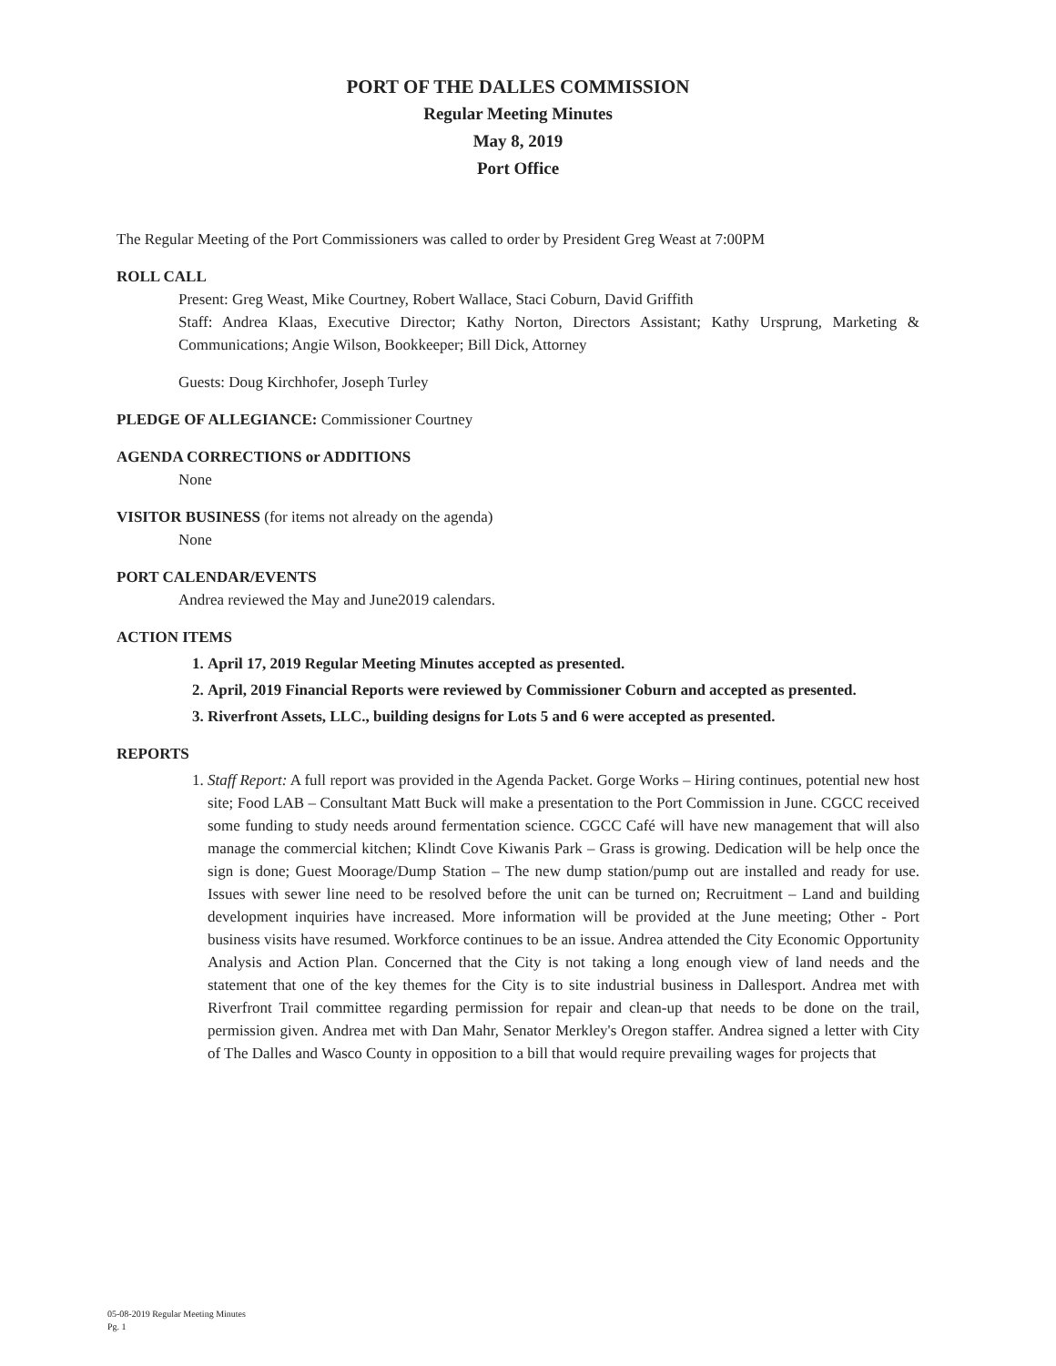PORT OF THE DALLES COMMISSION
Regular Meeting Minutes
May 8, 2019
Port Office
The Regular Meeting of the Port Commissioners was called to order by President Greg Weast at 7:00PM
ROLL CALL
Present: Greg Weast, Mike Courtney, Robert Wallace, Staci Coburn, David Griffith
Staff: Andrea Klaas, Executive Director; Kathy Norton, Directors Assistant; Kathy Ursprung, Marketing & Communications; Angie Wilson, Bookkeeper; Bill Dick, Attorney
Guests: Doug Kirchhofer, Joseph Turley
PLEDGE OF ALLEGIANCE: Commissioner Courtney
AGENDA CORRECTIONS or ADDITIONS
None
VISITOR BUSINESS (for items not already on the agenda)
None
PORT CALENDAR/EVENTS
Andrea reviewed the May and June2019 calendars.
ACTION ITEMS
1. April 17, 2019 Regular Meeting Minutes accepted as presented.
2. April, 2019 Financial Reports were reviewed by Commissioner Coburn and accepted as presented.
3. Riverfront Assets, LLC., building designs for Lots 5 and 6 were accepted as presented.
REPORTS
1. Staff Report: A full report was provided in the Agenda Packet. Gorge Works – Hiring continues, potential new host site; Food LAB – Consultant Matt Buck will make a presentation to the Port Commission in June. CGCC received some funding to study needs around fermentation science. CGCC Café will have new management that will also manage the commercial kitchen; Klindt Cove Kiwanis Park – Grass is growing. Dedication will be help once the sign is done; Guest Moorage/Dump Station – The new dump station/pump out are installed and ready for use. Issues with sewer line need to be resolved before the unit can be turned on; Recruitment – Land and building development inquiries have increased. More information will be provided at the June meeting; Other - Port business visits have resumed. Workforce continues to be an issue. Andrea attended the City Economic Opportunity Analysis and Action Plan. Concerned that the City is not taking a long enough view of land needs and the statement that one of the key themes for the City is to site industrial business in Dallesport. Andrea met with Riverfront Trail committee regarding permission for repair and clean-up that needs to be done on the trail, permission given. Andrea met with Dan Mahr, Senator Merkley's Oregon staffer. Andrea signed a letter with City of The Dalles and Wasco County in opposition to a bill that would require prevailing wages for projects that
05-08-2019 Regular Meeting Minutes
Pg. 1